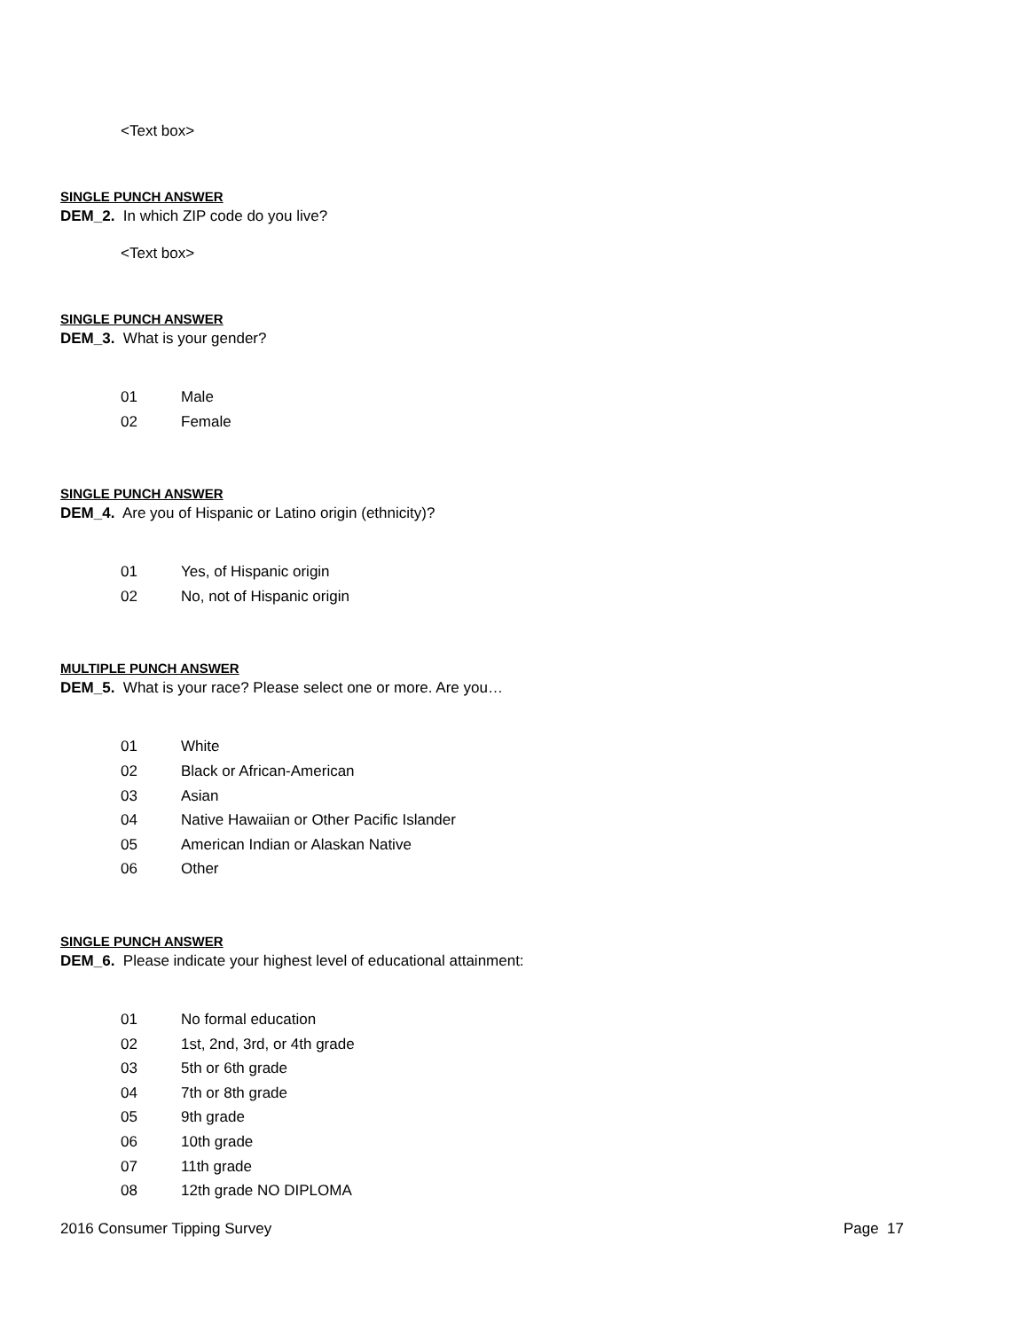<Text box>
SINGLE PUNCH ANSWER
DEM_2. In which ZIP code do you live?
<Text box>
SINGLE PUNCH ANSWER
DEM_3. What is your gender?
01 Male
02 Female
SINGLE PUNCH ANSWER
DEM_4. Are you of Hispanic or Latino origin (ethnicity)?
01 Yes, of Hispanic origin
02 No, not of Hispanic origin
MULTIPLE PUNCH ANSWER
DEM_5. What is your race? Please select one or more. Are you…
01 White
02 Black or African-American
03 Asian
04 Native Hawaiian or Other Pacific Islander
05 American Indian or Alaskan Native
06 Other
SINGLE PUNCH ANSWER
DEM_6. Please indicate your highest level of educational attainment:
01 No formal education
02 1st, 2nd, 3rd, or 4th grade
03 5th or 6th grade
04 7th or 8th grade
05 9th grade
06 10th grade
07 11th grade
08 12th grade NO DIPLOMA
2016 Consumer Tipping Survey Page 17